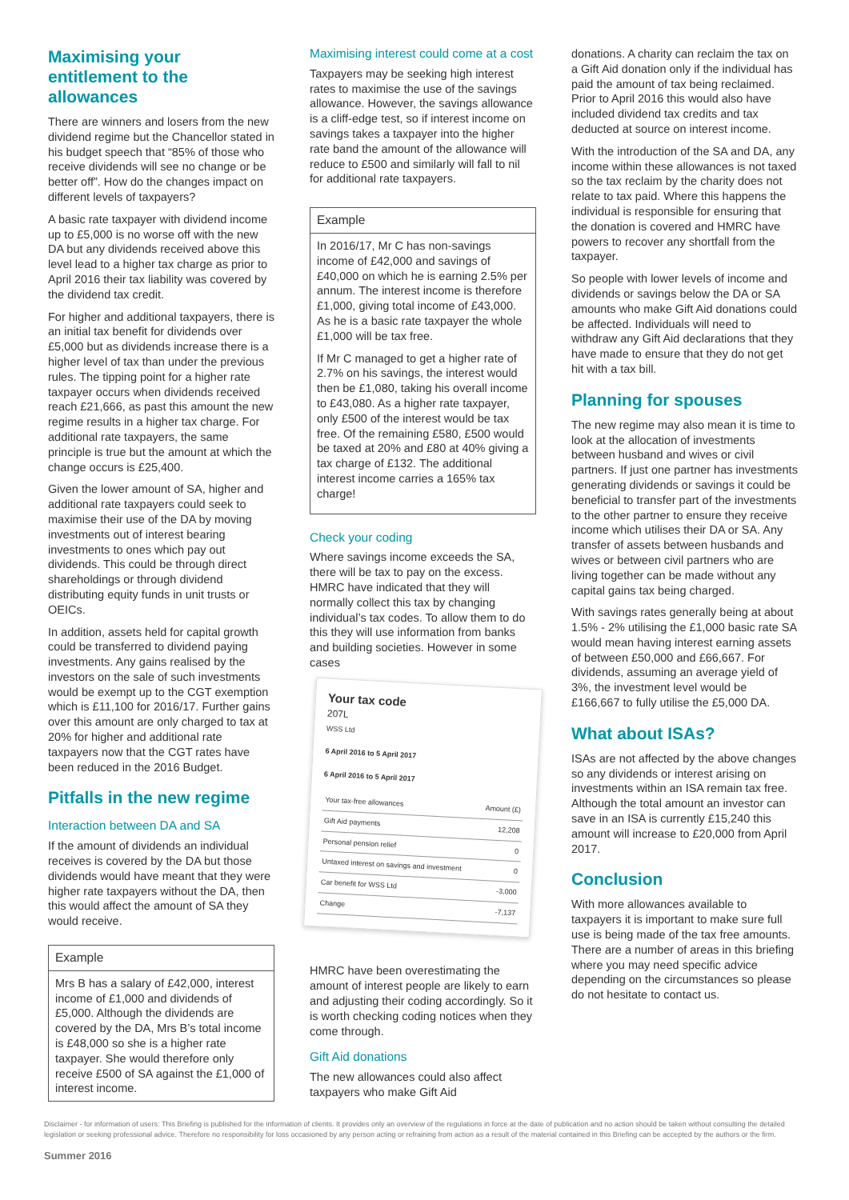Maximising your entitlement to the allowances
There are winners and losers from the new dividend regime but the Chancellor stated in his budget speech that “85% of those who receive dividends will see no change or be better off”. How do the changes impact on different levels of taxpayers?
A basic rate taxpayer with dividend income up to £5,000 is no worse off with the new DA but any dividends received above this level lead to a higher tax charge as prior to April 2016 their tax liability was covered by the dividend tax credit.
For higher and additional taxpayers, there is an initial tax benefit for dividends over £5,000 but as dividends increase there is a higher level of tax than under the previous rules. The tipping point for a higher rate taxpayer occurs when dividends received reach £21,666, as past this amount the new regime results in a higher tax charge. For additional rate taxpayers, the same principle is true but the amount at which the change occurs is £25,400.
Given the lower amount of SA, higher and additional rate taxpayers could seek to maximise their use of the DA by moving investments out of interest bearing investments to ones which pay out dividends. This could be through direct shareholdings or through dividend distributing equity funds in unit trusts or OEICs.
In addition, assets held for capital growth could be transferred to dividend paying investments. Any gains realised by the investors on the sale of such investments would be exempt up to the CGT exemption which is £11,100 for 2016/17. Further gains over this amount are only charged to tax at 20% for higher and additional rate taxpayers now that the CGT rates have been reduced in the 2016 Budget.
Pitfalls in the new regime
Interaction between DA and SA
If the amount of dividends an individual receives is covered by the DA but those dividends would have meant that they were higher rate taxpayers without the DA, then this would affect the amount of SA they would receive.
Example
Mrs B has a salary of £42,000, interest income of £1,000 and dividends of £5,000. Although the dividends are covered by the DA, Mrs B’s total income is £48,000 so she is a higher rate taxpayer. She would therefore only receive £500 of SA against the £1,000 of interest income.
Maximising interest could come at a cost
Taxpayers may be seeking high interest rates to maximise the use of the savings allowance. However, the savings allowance is a cliff-edge test, so if interest income on savings takes a taxpayer into the higher rate band the amount of the allowance will reduce to £500 and similarly will fall to nil for additional rate taxpayers.
Example
In 2016/17, Mr C has non-savings income of £42,000 and savings of £40,000 on which he is earning 2.5% per annum. The interest income is therefore £1,000, giving total income of £43,000. As he is a basic rate taxpayer the whole £1,000 will be tax free.
If Mr C managed to get a higher rate of 2.7% on his savings, the interest would then be £1,080, taking his overall income to £43,080. As a higher rate taxpayer, only £500 of the interest would be tax free. Of the remaining £580, £500 would be taxed at 20% and £80 at 40% giving a tax charge of £132. The additional interest income carries a 165% tax charge!
Check your coding
Where savings income exceeds the SA, there will be tax to pay on the excess. HMRC have indicated that they will normally collect this tax by changing individual’s tax codes. To allow them to do this they will use information from banks and building societies. However in some cases
Your tax code
207L
WSS Ltd
6 April 2016 to 5 April 2017
6 April 2016 to 5 April 2017
| Your tax-free allowances | Amount (£) |
| Gift Aid payments | 12,208 |
| Personal pension relief | 0 |
| Untaxed interest on savings and investment | 0 |
| Car benefit for WSS Ltd | -3,000 |
| Change | -7,137 |
HMRC have been overestimating the amount of interest people are likely to earn and adjusting their coding accordingly. So it is worth checking coding notices when they come through.
Gift Aid donations
The new allowances could also affect taxpayers who make Gift Aid
donations. A charity can reclaim the tax on a Gift Aid donation only if the individual has paid the amount of tax being reclaimed. Prior to April 2016 this would also have included dividend tax credits and tax deducted at source on interest income.
With the introduction of the SA and DA, any income within these allowances is not taxed so the tax reclaim by the charity does not relate to tax paid. Where this happens the individual is responsible for ensuring that the donation is covered and HMRC have powers to recover any shortfall from the taxpayer.
So people with lower levels of income and dividends or savings below the DA or SA amounts who make Gift Aid donations could be affected. Individuals will need to withdraw any Gift Aid declarations that they have made to ensure that they do not get hit with a tax bill.
Planning for spouses
The new regime may also mean it is time to look at the allocation of investments between husband and wives or civil partners. If just one partner has investments generating dividends or savings it could be beneficial to transfer part of the investments to the other partner to ensure they receive income which utilises their DA or SA. Any transfer of assets between husbands and wives or between civil partners who are living together can be made without any capital gains tax being charged.
With savings rates generally being at about 1.5% - 2% utilising the £1,000 basic rate SA would mean having interest earning assets of between £50,000 and £66,667. For dividends, assuming an average yield of 3%, the investment level would be £166,667 to fully utilise the £5,000 DA.
What about ISAs?
ISAs are not affected by the above changes so any dividends or interest arising on investments within an ISA remain tax free. Although the total amount an investor can save in an ISA is currently £15,240 this amount will increase to £20,000 from April 2017.
Conclusion
With more allowances available to taxpayers it is important to make sure full use is being made of the tax free amounts. There are a number of areas in this briefing where you may need specific advice depending on the circumstances so please do not hesitate to contact us.
Disclaimer - for information of users: This Briefing is published for the information of clients. It provides only an overview of the regulations in force at the date of publication and no action should be taken without consulting the detailed legislation or seeking professional advice. Therefore no responsibility for loss occasioned by any person acting or refraining from action as a result of the material contained in this Briefing can be accepted by the authors or the firm.
Summer 2016